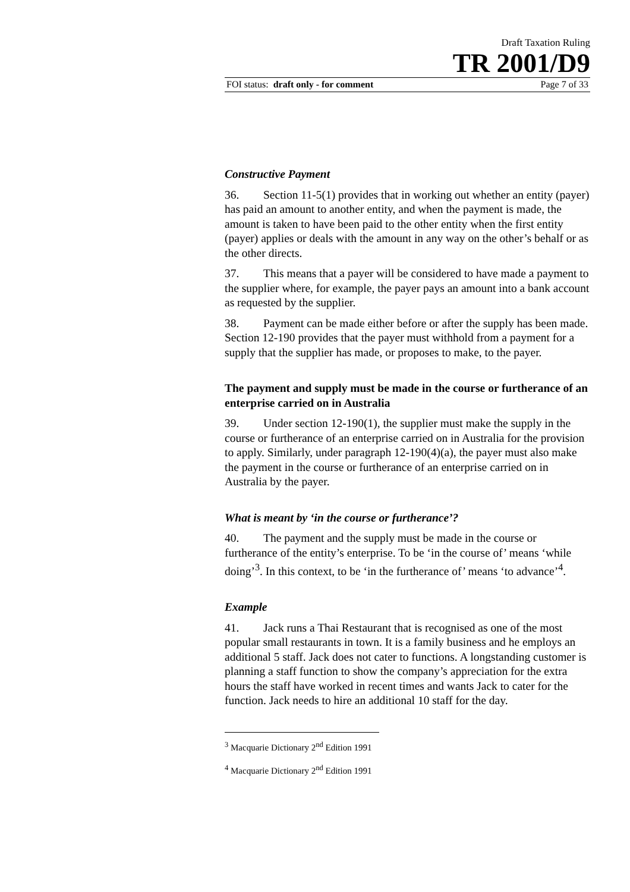Draft Taxation Ruling
TR 2001/D9
FOI status: draft only - for comment Page 7 of 33
Constructive Payment
36. Section 11-5(1) provides that in working out whether an entity (payer) has paid an amount to another entity, and when the payment is made, the amount is taken to have been paid to the other entity when the first entity (payer) applies or deals with the amount in any way on the other’s behalf or as the other directs.
37. This means that a payer will be considered to have made a payment to the supplier where, for example, the payer pays an amount into a bank account as requested by the supplier.
38. Payment can be made either before or after the supply has been made. Section 12-190 provides that the payer must withhold from a payment for a supply that the supplier has made, or proposes to make, to the payer.
The payment and supply must be made in the course or furtherance of an enterprise carried on in Australia
39. Under section 12-190(1), the supplier must make the supply in the course or furtherance of an enterprise carried on in Australia for the provision to apply. Similarly, under paragraph 12-190(4)(a), the payer must also make the payment in the course or furtherance of an enterprise carried on in Australia by the payer.
What is meant by ‘in the course or furtherance’?
40. The payment and the supply must be made in the course or furtherance of the entity’s enterprise. To be ‘in the course of’ means ‘while doing’<sup>3</sup>. In this context, to be ‘in the furtherance of’ means ‘to advance’<sup>4</sup>.
Example
41. Jack runs a Thai Restaurant that is recognised as one of the most popular small restaurants in town. It is a family business and he employs an additional 5 staff. Jack does not cater to functions. A longstanding customer is planning a staff function to show the company’s appreciation for the extra hours the staff have worked in recent times and wants Jack to cater for the function. Jack needs to hire an additional 10 staff for the day.
<sup>3</sup> Macquarie Dictionary 2<sup>nd</sup> Edition 1991
<sup>4</sup> Macquarie Dictionary 2<sup>nd</sup> Edition 1991